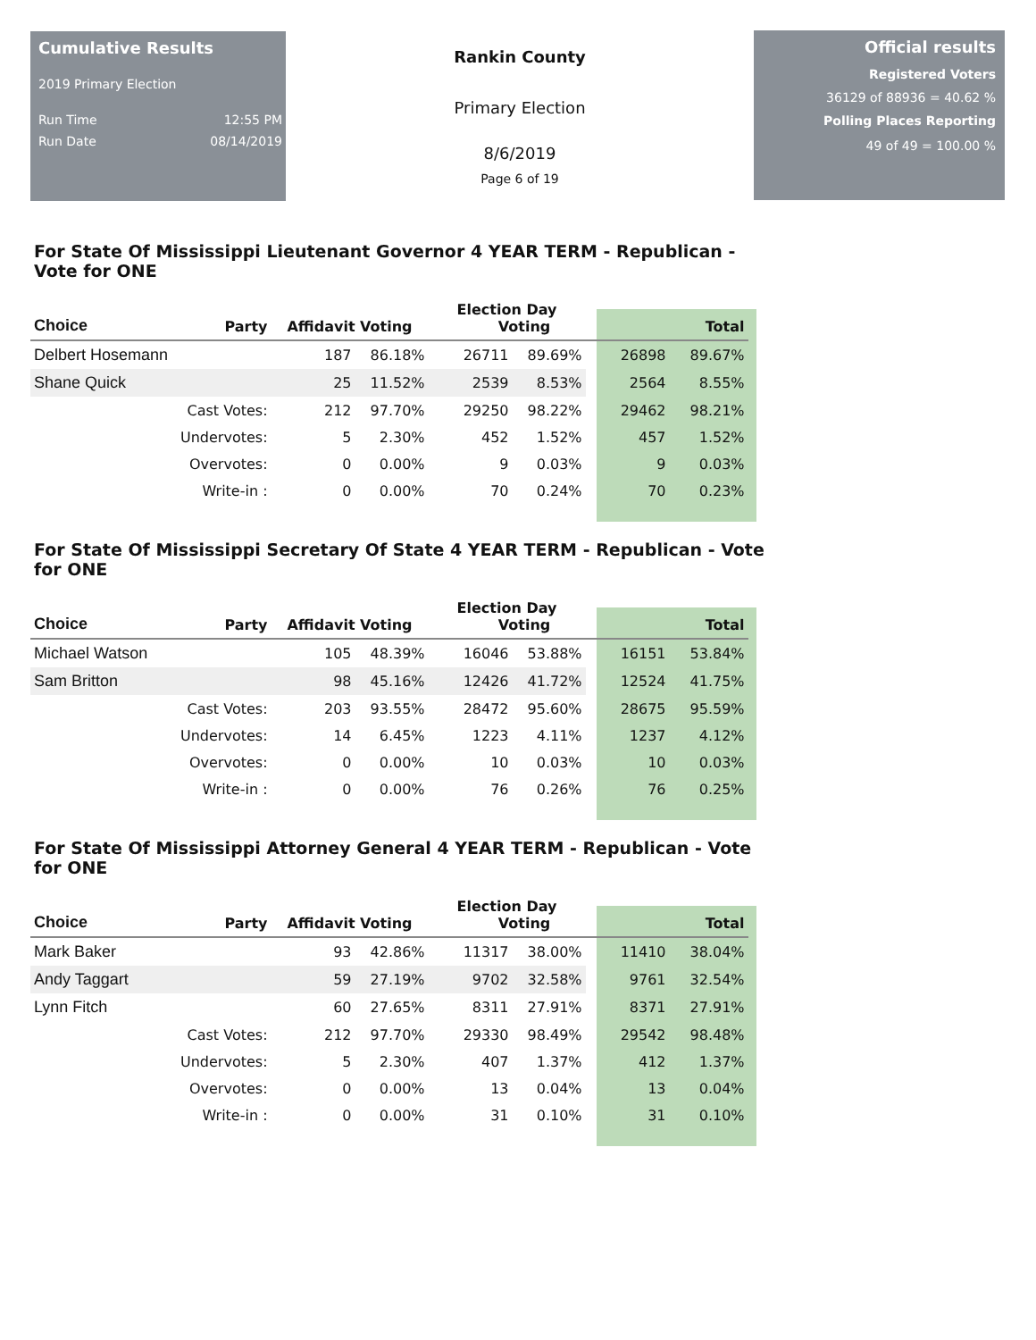Cumulative Results
2019 Primary Election
Run Time 12:55 PM
Run Date 08/14/2019
Rankin County
Primary Election
8/6/2019
Page 6 of 19
Official results
Registered Voters
36129 of 88936 = 40.62 %
Polling Places Reporting
49 of 49 = 100.00 %
For State Of Mississippi Lieutenant Governor 4 YEAR TERM - Republican - Vote for ONE
| Choice | Party | Affidavit Voting | | Election Day Voting | | Total | |
| --- | --- | --- | --- | --- | --- | --- | --- |
| Delbert Hosemann | | 187 | 86.18% | 26711 | 89.69% | 26898 | 89.67% |
| Shane Quick | | 25 | 11.52% | 2539 | 8.53% | 2564 | 8.55% |
| | Cast Votes: | 212 | 97.70% | 29250 | 98.22% | 29462 | 98.21% |
| | Undervotes: | 5 | 2.30% | 452 | 1.52% | 457 | 1.52% |
| | Overvotes: | 0 | 0.00% | 9 | 0.03% | 9 | 0.03% |
| | Write-in : | 0 | 0.00% | 70 | 0.24% | 70 | 0.23% |
For State Of Mississippi Secretary Of State 4 YEAR TERM - Republican - Vote for ONE
| Choice | Party | Affidavit Voting | | Election Day Voting | | Total | |
| --- | --- | --- | --- | --- | --- | --- | --- |
| Michael Watson | | 105 | 48.39% | 16046 | 53.88% | 16151 | 53.84% |
| Sam Britton | | 98 | 45.16% | 12426 | 41.72% | 12524 | 41.75% |
| | Cast Votes: | 203 | 93.55% | 28472 | 95.60% | 28675 | 95.59% |
| | Undervotes: | 14 | 6.45% | 1223 | 4.11% | 1237 | 4.12% |
| | Overvotes: | 0 | 0.00% | 10 | 0.03% | 10 | 0.03% |
| | Write-in : | 0 | 0.00% | 76 | 0.26% | 76 | 0.25% |
For State Of Mississippi Attorney General 4 YEAR TERM - Republican - Vote for ONE
| Choice | Party | Affidavit Voting | | Election Day Voting | | Total | |
| --- | --- | --- | --- | --- | --- | --- | --- |
| Mark Baker | | 93 | 42.86% | 11317 | 38.00% | 11410 | 38.04% |
| Andy Taggart | | 59 | 27.19% | 9702 | 32.58% | 9761 | 32.54% |
| Lynn Fitch | | 60 | 27.65% | 8311 | 27.91% | 8371 | 27.91% |
| | Cast Votes: | 212 | 97.70% | 29330 | 98.49% | 29542 | 98.48% |
| | Undervotes: | 5 | 2.30% | 407 | 1.37% | 412 | 1.37% |
| | Overvotes: | 0 | 0.00% | 13 | 0.04% | 13 | 0.04% |
| | Write-in : | 0 | 0.00% | 31 | 0.10% | 31 | 0.10% |